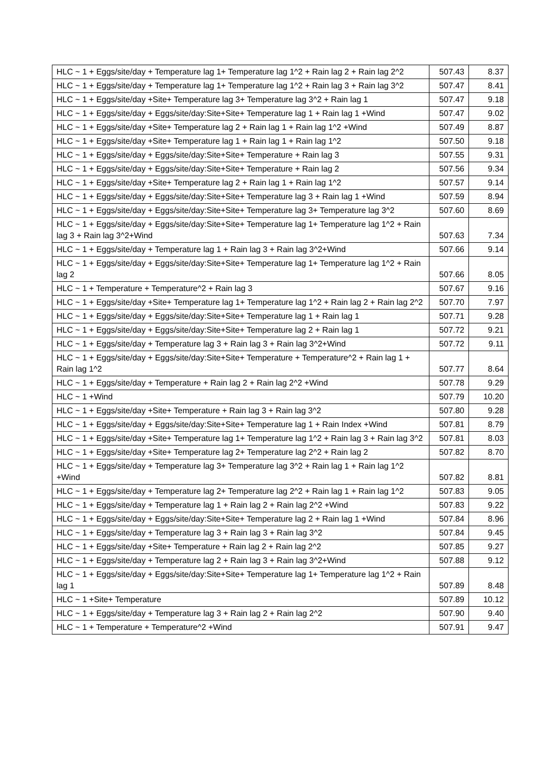| HLC ~ 1 + Eggs/site/day + Temperature lag 1+ Temperature lag 1^2 + Rain lag 2 + Rain lag 2^2 | 507.43 | 8.37 |
| HLC ~ 1 + Eggs/site/day + Temperature lag 1+ Temperature lag 1^2 + Rain lag 3 + Rain lag 3^2 | 507.47 | 8.41 |
| HLC ~ 1 + Eggs/site/day +Site+ Temperature lag 3+ Temperature lag 3^2 + Rain lag 1 | 507.47 | 9.18 |
| HLC ~ 1 + Eggs/site/day + Eggs/site/day:Site+Site+ Temperature lag 1 + Rain lag 1 +Wind | 507.47 | 9.02 |
| HLC ~ 1 + Eggs/site/day +Site+ Temperature lag 2 + Rain lag 1 + Rain lag 1^2 +Wind | 507.49 | 8.87 |
| HLC ~ 1 + Eggs/site/day +Site+ Temperature lag 1 + Rain lag 1 + Rain lag 1^2 | 507.50 | 9.18 |
| HLC ~ 1 + Eggs/site/day + Eggs/site/day:Site+Site+ Temperature + Rain lag 3 | 507.55 | 9.31 |
| HLC ~ 1 + Eggs/site/day + Eggs/site/day:Site+Site+ Temperature + Rain lag 2 | 507.56 | 9.34 |
| HLC ~ 1 + Eggs/site/day +Site+ Temperature lag 2 + Rain lag 1 + Rain lag 1^2 | 507.57 | 9.14 |
| HLC ~ 1 + Eggs/site/day + Eggs/site/day:Site+Site+ Temperature lag 3 + Rain lag 1 +Wind | 507.59 | 8.94 |
| HLC ~ 1 + Eggs/site/day + Eggs/site/day:Site+Site+ Temperature lag 3+ Temperature lag 3^2 | 507.60 | 8.69 |
| HLC ~ 1 + Eggs/site/day + Eggs/site/day:Site+Site+ Temperature lag 1+ Temperature lag 1^2 + Rain lag 3 + Rain lag 3^2+Wind | 507.63 | 7.34 |
| HLC ~ 1 + Eggs/site/day + Temperature lag 1 + Rain lag 3 + Rain lag 3^2+Wind | 507.66 | 9.14 |
| HLC ~ 1 + Eggs/site/day + Eggs/site/day:Site+Site+ Temperature lag 1+ Temperature lag 1^2 + Rain lag 2 | 507.66 | 8.05 |
| HLC ~ 1 + Temperature + Temperature^2 + Rain lag 3 | 507.67 | 9.16 |
| HLC ~ 1 + Eggs/site/day +Site+ Temperature lag 1+ Temperature lag 1^2 + Rain lag 2 + Rain lag 2^2 | 507.70 | 7.97 |
| HLC ~ 1 + Eggs/site/day + Eggs/site/day:Site+Site+ Temperature lag 1 + Rain lag 1 | 507.71 | 9.28 |
| HLC ~ 1 + Eggs/site/day + Eggs/site/day:Site+Site+ Temperature lag 2 + Rain lag 1 | 507.72 | 9.21 |
| HLC ~ 1 + Eggs/site/day + Temperature lag 3 + Rain lag 3 + Rain lag 3^2+Wind | 507.72 | 9.11 |
| HLC ~ 1 + Eggs/site/day + Eggs/site/day:Site+Site+ Temperature + Temperature^2 + Rain lag 1 + Rain lag 1^2 | 507.77 | 8.64 |
| HLC ~ 1 + Eggs/site/day + Temperature + Rain lag 2 + Rain lag 2^2 +Wind | 507.78 | 9.29 |
| HLC ~ 1 +Wind | 507.79 | 10.20 |
| HLC ~ 1 + Eggs/site/day +Site+ Temperature + Rain lag 3 + Rain lag 3^2 | 507.80 | 9.28 |
| HLC ~ 1 + Eggs/site/day + Eggs/site/day:Site+Site+ Temperature lag 1 + Rain Index +Wind | 507.81 | 8.79 |
| HLC ~ 1 + Eggs/site/day +Site+ Temperature lag 1+ Temperature lag 1^2 + Rain lag 3 + Rain lag 3^2 | 507.81 | 8.03 |
| HLC ~ 1 + Eggs/site/day +Site+ Temperature lag 2+ Temperature lag 2^2 + Rain lag 2 | 507.82 | 8.70 |
| HLC ~ 1 + Eggs/site/day + Temperature lag 3+ Temperature lag 3^2 + Rain lag 1 + Rain lag 1^2 +Wind | 507.82 | 8.81 |
| HLC ~ 1 + Eggs/site/day + Temperature lag 2+ Temperature lag 2^2 + Rain lag 1 + Rain lag 1^2 | 507.83 | 9.05 |
| HLC ~ 1 + Eggs/site/day + Temperature lag 1 + Rain lag 2 + Rain lag 2^2 +Wind | 507.83 | 9.22 |
| HLC ~ 1 + Eggs/site/day + Eggs/site/day:Site+Site+ Temperature lag 2 + Rain lag 1 +Wind | 507.84 | 8.96 |
| HLC ~ 1 + Eggs/site/day + Temperature lag 3 + Rain lag 3 + Rain lag 3^2 | 507.84 | 9.45 |
| HLC ~ 1 + Eggs/site/day +Site+ Temperature + Rain lag 2 + Rain lag 2^2 | 507.85 | 9.27 |
| HLC ~ 1 + Eggs/site/day + Temperature lag 2 + Rain lag 3 + Rain lag 3^2+Wind | 507.88 | 9.12 |
| HLC ~ 1 + Eggs/site/day + Eggs/site/day:Site+Site+ Temperature lag 1+ Temperature lag 1^2 + Rain lag 1 | 507.89 | 8.48 |
| HLC ~ 1 +Site+ Temperature | 507.89 | 10.12 |
| HLC ~ 1 + Eggs/site/day + Temperature lag 3 + Rain lag 2 + Rain lag 2^2 | 507.90 | 9.40 |
| HLC ~ 1 + Temperature + Temperature^2 +Wind | 507.91 | 9.47 |